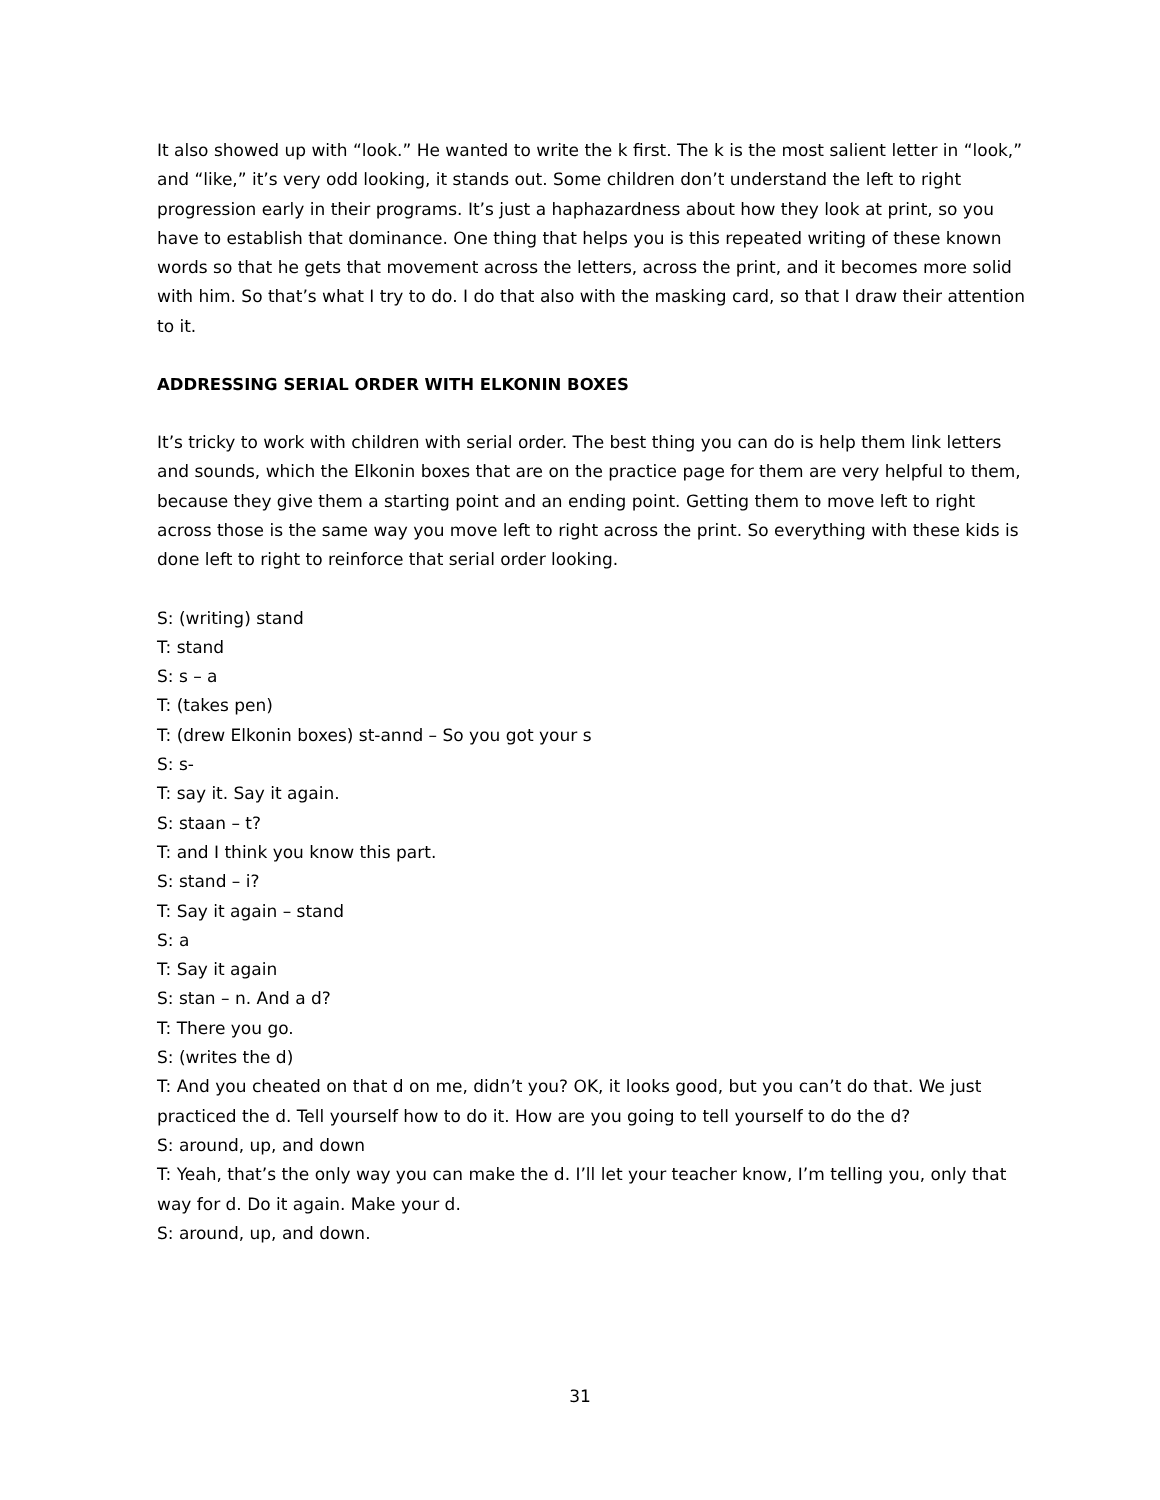It also showed up with “look.” He wanted to write the k first. The k is the most salient letter in “look,” and “like,” it’s very odd looking, it stands out. Some children don’t understand the left to right progression early in their programs. It’s just a haphazardness about how they look at print, so you have to establish that dominance. One thing that helps you is this repeated writing of these known words so that he gets that movement across the letters, across the print, and it becomes more solid with him. So that’s what I try to do. I do that also with the masking card, so that I draw their attention to it.
ADDRESSING SERIAL ORDER WITH ELKONIN BOXES
It’s tricky to work with children with serial order. The best thing you can do is help them link letters and sounds, which the Elkonin boxes that are on the practice page for them are very helpful to them, because they give them a starting point and an ending point. Getting them to move left to right across those is the same way you move left to right across the print. So everything with these kids is done left to right to reinforce that serial order looking.
S: (writing) stand
T: stand
S: s – a
T: (takes pen)
T: (drew Elkonin boxes) st-annd – So you got your s
S: s-
T: say it. Say it again.
S: staan – t?
T: and I think you know this part.
S: stand – i?
T: Say it again – stand
S: a
T: Say it again
S: stan – n. And a d?
T: There you go.
S: (writes the d)
T: And you cheated on that d on me, didn’t you? OK, it looks good, but you can’t do that. We just practiced the d. Tell yourself how to do it. How are you going to tell yourself to do the d?
S: around, up, and down
T: Yeah, that’s the only way you can make the d. I’ll let your teacher know, I’m telling you, only that way for d. Do it again. Make your d.
S: around, up, and down.
31